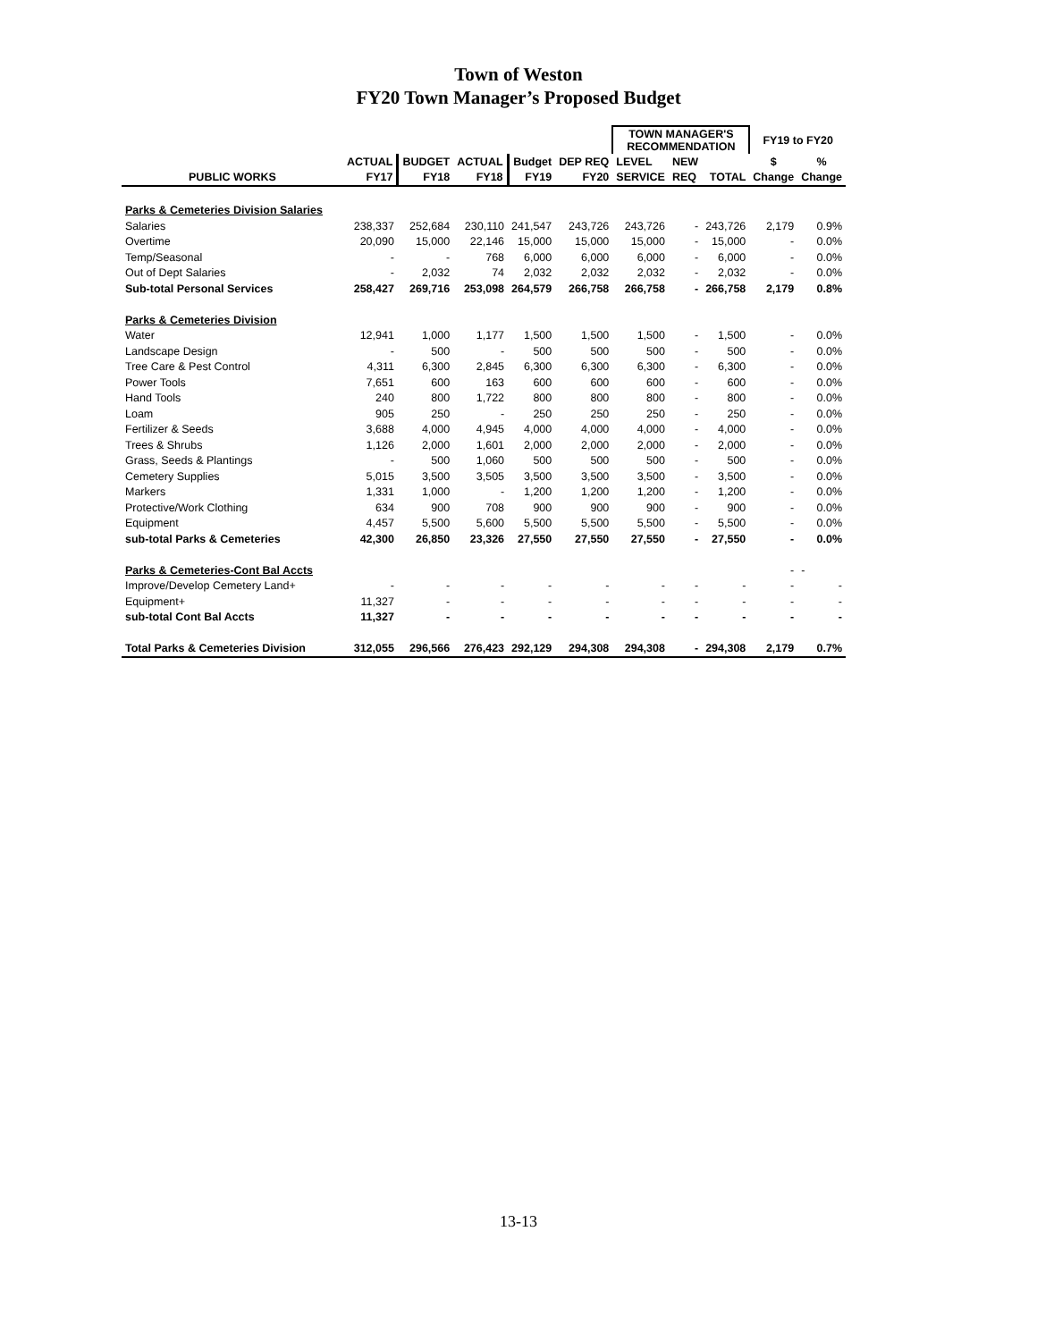Town of Weston
FY20 Town Manager’s Proposed Budget
| | | | | | | TOWN MANAGER'S RECOMMENDATION | | | FY19 to FY20 | |
| --- | --- | --- | --- | --- | --- | --- | --- | --- | --- | --- |
| | ACTUAL | BUDGET | ACTUAL | Budget | DEP REQ | LEVEL | NEW | | $ | % |
| PUBLIC WORKS | FY17 | FY18 | FY18 | FY19 | FY20 | SERVICE | REQ | TOTAL | Change | Change |
| Parks & Cemeteries Division Salaries | | | | | | | | | | |
| Salaries | 238,337 | 252,684 | 230,110 | 241,547 | 243,726 | 243,726 | - | 243,726 | 2,179 | 0.9% |
| Overtime | 20,090 | 15,000 | 22,146 | 15,000 | 15,000 | 15,000 | - | 15,000 | - | 0.0% |
| Temp/Seasonal | - | - | 768 | 6,000 | 6,000 | 6,000 | - | 6,000 | - | 0.0% |
| Out of Dept Salaries | - | 2,032 | 74 | 2,032 | 2,032 | 2,032 | - | 2,032 | - | 0.0% |
| Sub-total Personal Services | 258,427 | 269,716 | 253,098 | 264,579 | 266,758 | 266,758 | - | 266,758 | 2,179 | 0.8% |
| Parks & Cemeteries Division | | | | | | | | | | |
| Water | 12,941 | 1,000 | 1,177 | 1,500 | 1,500 | 1,500 | - | 1,500 | - | 0.0% |
| Landscape Design | - | 500 | - | 500 | 500 | 500 | - | 500 | - | 0.0% |
| Tree Care & Pest Control | 4,311 | 6,300 | 2,845 | 6,300 | 6,300 | 6,300 | - | 6,300 | - | 0.0% |
| Power Tools | 7,651 | 600 | 163 | 600 | 600 | 600 | - | 600 | - | 0.0% |
| Hand Tools | 240 | 800 | 1,722 | 800 | 800 | 800 | - | 800 | - | 0.0% |
| Loam | 905 | 250 | - | 250 | 250 | 250 | - | 250 | - | 0.0% |
| Fertilizer & Seeds | 3,688 | 4,000 | 4,945 | 4,000 | 4,000 | 4,000 | - | 4,000 | - | 0.0% |
| Trees & Shrubs | 1,126 | 2,000 | 1,601 | 2,000 | 2,000 | 2,000 | - | 2,000 | - | 0.0% |
| Grass, Seeds & Plantings | - | 500 | 1,060 | 500 | 500 | 500 | - | 500 | - | 0.0% |
| Cemetery Supplies | 5,015 | 3,500 | 3,505 | 3,500 | 3,500 | 3,500 | - | 3,500 | - | 0.0% |
| Markers | 1,331 | 1,000 | - | 1,200 | 1,200 | 1,200 | - | 1,200 | - | 0.0% |
| Protective/Work Clothing | 634 | 900 | 708 | 900 | 900 | 900 | - | 900 | - | 0.0% |
| Equipment | 4,457 | 5,500 | 5,600 | 5,500 | 5,500 | 5,500 | - | 5,500 | - | 0.0% |
| sub-total Parks & Cemeteries | 42,300 | 26,850 | 23,326 | 27,550 | 27,550 | 27,550 | - | 27,550 | - | 0.0% |
| Parks & Cemeteries-Cont Bal Accts | | | | | | | | | - | - |
| Improve/Develop Cemetery Land+ | - | - | - | - | - | - | - | - | - | - |
| Equipment+ | 11,327 | - | - | - | - | - | - | - | - | - |
| sub-total Cont Bal Accts | 11,327 | - | - | - | - | - | - | - | - | - |
| Total Parks & Cemeteries Division | 312,055 | 296,566 | 276,423 | 292,129 | 294,308 | 294,308 | - | 294,308 | 2,179 | 0.7% |
13-13